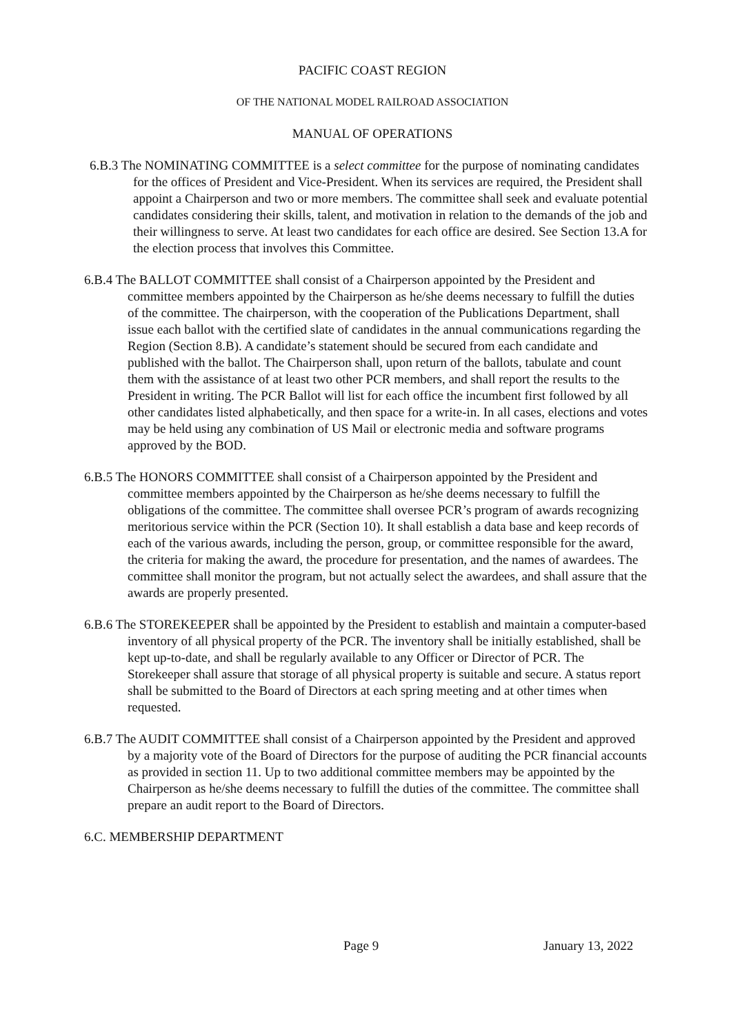PACIFIC COAST REGION
OF THE NATIONAL MODEL RAILROAD ASSOCIATION
MANUAL OF OPERATIONS
6.B.3 The NOMINATING COMMITTEE is a select committee for the purpose of nominating candidates for the offices of President and Vice-President. When its services are required, the President shall appoint a Chairperson and two or more members. The committee shall seek and evaluate potential candidates considering their skills, talent, and motivation in relation to the demands of the job and their willingness to serve. At least two candidates for each office are desired. See Section 13.A for the election process that involves this Committee.
6.B.4 The BALLOT COMMITTEE shall consist of a Chairperson appointed by the President and committee members appointed by the Chairperson as he/she deems necessary to fulfill the duties of the committee. The chairperson, with the cooperation of the Publications Department, shall issue each ballot with the certified slate of candidates in the annual communications regarding the Region (Section 8.B). A candidate’s statement should be secured from each candidate and published with the ballot. The Chairperson shall, upon return of the ballots, tabulate and count them with the assistance of at least two other PCR members, and shall report the results to the President in writing. The PCR Ballot will list for each office the incumbent first followed by all other candidates listed alphabetically, and then space for a write-in. In all cases, elections and votes may be held using any combination of US Mail or electronic media and software programs approved by the BOD.
6.B.5 The HONORS COMMITTEE shall consist of a Chairperson appointed by the President and committee members appointed by the Chairperson as he/she deems necessary to fulfill the obligations of the committee. The committee shall oversee PCR’s program of awards recognizing meritorious service within the PCR (Section 10). It shall establish a data base and keep records of each of the various awards, including the person, group, or committee responsible for the award, the criteria for making the award, the procedure for presentation, and the names of awardees. The committee shall monitor the program, but not actually select the awardees, and shall assure that the awards are properly presented.
6.B.6 The STOREKEEPER shall be appointed by the President to establish and maintain a computer-based inventory of all physical property of the PCR. The inventory shall be initially established, shall be kept up-to-date, and shall be regularly available to any Officer or Director of PCR. The Storekeeper shall assure that storage of all physical property is suitable and secure. A status report shall be submitted to the Board of Directors at each spring meeting and at other times when requested.
6.B.7 The AUDIT COMMITTEE shall consist of a Chairperson appointed by the President and approved by a majority vote of the Board of Directors for the purpose of auditing the PCR financial accounts as provided in section 11. Up to two additional committee members may be appointed by the Chairperson as he/she deems necessary to fulfill the duties of the committee. The committee shall prepare an audit report to the Board of Directors.
6.C. MEMBERSHIP DEPARTMENT
Page 9 January 13, 2022